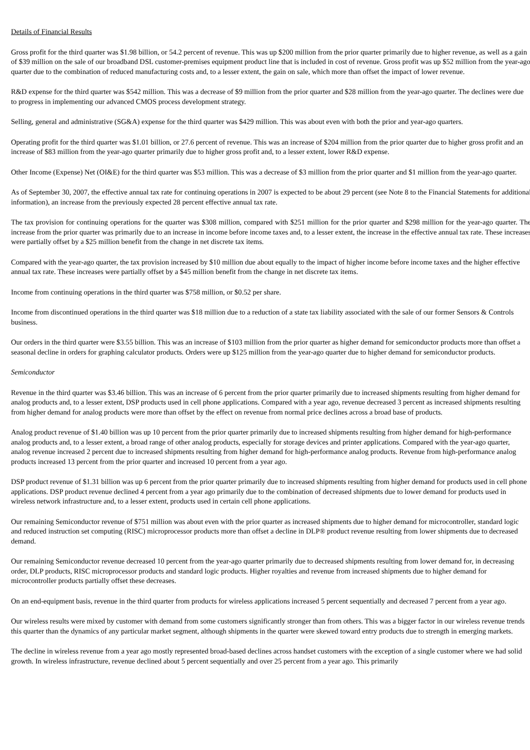Details of Financial Results
Gross profit for the third quarter was $1.98 billion, or 54.2 percent of revenue. This was up $200 million from the prior quarter primarily due to higher revenue, as well as a gain of $39 million on the sale of our broadband DSL customer-premises equipment product line that is included in cost of revenue. Gross profit was up $52 million from the year-ago quarter due to the combination of reduced manufacturing costs and, to a lesser extent, the gain on sale, which more than offset the impact of lower revenue.
R&D expense for the third quarter was $542 million. This was a decrease of $9 million from the prior quarter and $28 million from the year-ago quarter. The declines were due to progress in implementing our advanced CMOS process development strategy.
Selling, general and administrative (SG&A) expense for the third quarter was $429 million. This was about even with both the prior and year-ago quarters.
Operating profit for the third quarter was $1.01 billion, or 27.6 percent of revenue. This was an increase of $204 million from the prior quarter due to higher gross profit and an increase of $83 million from the year-ago quarter primarily due to higher gross profit and, to a lesser extent, lower R&D expense.
Other Income (Expense) Net (OI&E) for the third quarter was $53 million. This was a decrease of $3 million from the prior quarter and $1 million from the year-ago quarter.
As of September 30, 2007, the effective annual tax rate for continuing operations in 2007 is expected to be about 29 percent (see Note 8 to the Financial Statements for additional information), an increase from the previously expected 28 percent effective annual tax rate.
The tax provision for continuing operations for the quarter was $308 million, compared with $251 million for the prior quarter and $298 million for the year-ago quarter. The increase from the prior quarter was primarily due to an increase in income before income taxes and, to a lesser extent, the increase in the effective annual tax rate. These increases were partially offset by a $25 million benefit from the change in net discrete tax items.
Compared with the year-ago quarter, the tax provision increased by $10 million due about equally to the impact of higher income before income taxes and the higher effective annual tax rate. These increases were partially offset by a $45 million benefit from the change in net discrete tax items.
Income from continuing operations in the third quarter was $758 million, or $0.52 per share.
Income from discontinued operations in the third quarter was $18 million due to a reduction of a state tax liability associated with the sale of our former Sensors & Controls business.
Our orders in the third quarter were $3.55 billion. This was an increase of $103 million from the prior quarter as higher demand for semiconductor products more than offset a seasonal decline in orders for graphing calculator products. Orders were up $125 million from the year-ago quarter due to higher demand for semiconductor products.
Semiconductor
Revenue in the third quarter was $3.46 billion. This was an increase of 6 percent from the prior quarter primarily due to increased shipments resulting from higher demand for analog products and, to a lesser extent, DSP products used in cell phone applications. Compared with a year ago, revenue decreased 3 percent as increased shipments resulting from higher demand for analog products were more than offset by the effect on revenue from normal price declines across a broad base of products.
Analog product revenue of $1.40 billion was up 10 percent from the prior quarter primarily due to increased shipments resulting from higher demand for high-performance analog products and, to a lesser extent, a broad range of other analog products, especially for storage devices and printer applications. Compared with the year-ago quarter, analog revenue increased 2 percent due to increased shipments resulting from higher demand for high-performance analog products. Revenue from high-performance analog products increased 13 percent from the prior quarter and increased 10 percent from a year ago.
DSP product revenue of $1.31 billion was up 6 percent from the prior quarter primarily due to increased shipments resulting from higher demand for products used in cell phone applications. DSP product revenue declined 4 percent from a year ago primarily due to the combination of decreased shipments due to lower demand for products used in wireless network infrastructure and, to a lesser extent, products used in certain cell phone applications.
Our remaining Semiconductor revenue of $751 million was about even with the prior quarter as increased shipments due to higher demand for microcontroller, standard logic and reduced instruction set computing (RISC) microprocessor products more than offset a decline in DLP® product revenue resulting from lower shipments due to decreased demand.
Our remaining Semiconductor revenue decreased 10 percent from the year-ago quarter primarily due to decreased shipments resulting from lower demand for, in decreasing order, DLP products, RISC microprocessor products and standard logic products. Higher royalties and revenue from increased shipments due to higher demand for microcontroller products partially offset these decreases.
On an end-equipment basis, revenue in the third quarter from products for wireless applications increased 5 percent sequentially and decreased 7 percent from a year ago.
Our wireless results were mixed by customer with demand from some customers significantly stronger than from others. This was a bigger factor in our wireless revenue trends this quarter than the dynamics of any particular market segment, although shipments in the quarter were skewed toward entry products due to strength in emerging markets.
The decline in wireless revenue from a year ago mostly represented broad-based declines across handset customers with the exception of a single customer where we had solid growth. In wireless infrastructure, revenue declined about 5 percent sequentially and over 25 percent from a year ago. This primarily